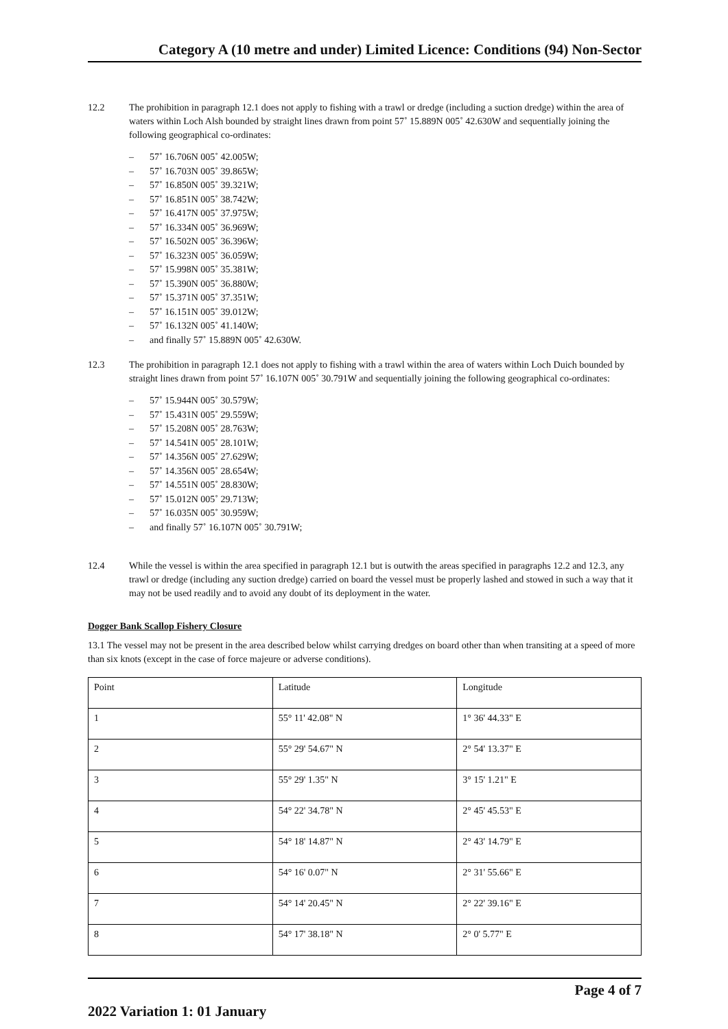Category A (10 metre and under) Limited Licence: Conditions (94) Non-Sector
12.2 The prohibition in paragraph 12.1 does not apply to fishing with a trawl or dredge (including a suction dredge) within the area of waters within Loch Alsh bounded by straight lines drawn from point 57˚ 15.889N 005˚ 42.630W and sequentially joining the following geographical co-ordinates:
– 57˚ 16.706N 005˚ 42.005W;
– 57˚ 16.703N 005˚ 39.865W;
– 57˚ 16.850N 005˚ 39.321W;
– 57˚ 16.851N 005˚ 38.742W;
– 57˚ 16.417N 005˚ 37.975W;
– 57˚ 16.334N 005˚ 36.969W;
– 57˚ 16.502N 005˚ 36.396W;
– 57˚ 16.323N 005˚ 36.059W;
– 57˚ 15.998N 005˚ 35.381W;
– 57˚ 15.390N 005˚ 36.880W;
– 57˚ 15.371N 005˚ 37.351W;
– 57˚ 16.151N 005˚ 39.012W;
– 57˚ 16.132N 005˚ 41.140W;
– and finally 57˚ 15.889N 005˚ 42.630W.
12.3 The prohibition in paragraph 12.1 does not apply to fishing with a trawl within the area of waters within Loch Duich bounded by straight lines drawn from point 57˚ 16.107N 005˚ 30.791W and sequentially joining the following geographical co-ordinates:
– 57˚ 15.944N 005˚ 30.579W;
– 57˚ 15.431N 005˚ 29.559W;
– 57˚ 15.208N 005˚ 28.763W;
– 57˚ 14.541N 005˚ 28.101W;
– 57˚ 14.356N 005˚ 27.629W;
– 57˚ 14.356N 005˚ 28.654W;
– 57˚ 14.551N 005˚ 28.830W;
– 57˚ 15.012N 005˚ 29.713W;
– 57˚ 16.035N 005˚ 30.959W;
– and finally 57˚ 16.107N 005˚ 30.791W;
12.4 While the vessel is within the area specified in paragraph 12.1 but is outwith the areas specified in paragraphs 12.2 and 12.3, any trawl or dredge (including any suction dredge) carried on board the vessel must be properly lashed and stowed in such a way that it may not be used readily and to avoid any doubt of its deployment in the water.
Dogger Bank Scallop Fishery Closure
13.1 The vessel may not be present in the area described below whilst carrying dredges on board other than when transiting at a speed of more than six knots (except in the case of force majeure or adverse conditions).
| Point | Latitude | Longitude |
| 1 | 55° 11' 42.08" N | 1° 36' 44.33" E |
| 2 | 55° 29' 54.67" N | 2° 54' 13.37" E |
| 3 | 55° 29' 1.35" N | 3° 15' 1.21" E |
| 4 | 54° 22' 34.78" N | 2° 45' 45.53" E |
| 5 | 54° 18' 14.87" N | 2° 43' 14.79" E |
| 6 | 54° 16' 0.07" N | 2° 31' 55.66" E |
| 7 | 54° 14' 20.45" N | 2° 22' 39.16" E |
| 8 | 54° 17' 38.18" N | 2° 0' 5.77" E |
Page 4 of 7
2022 Variation 1: 01 January